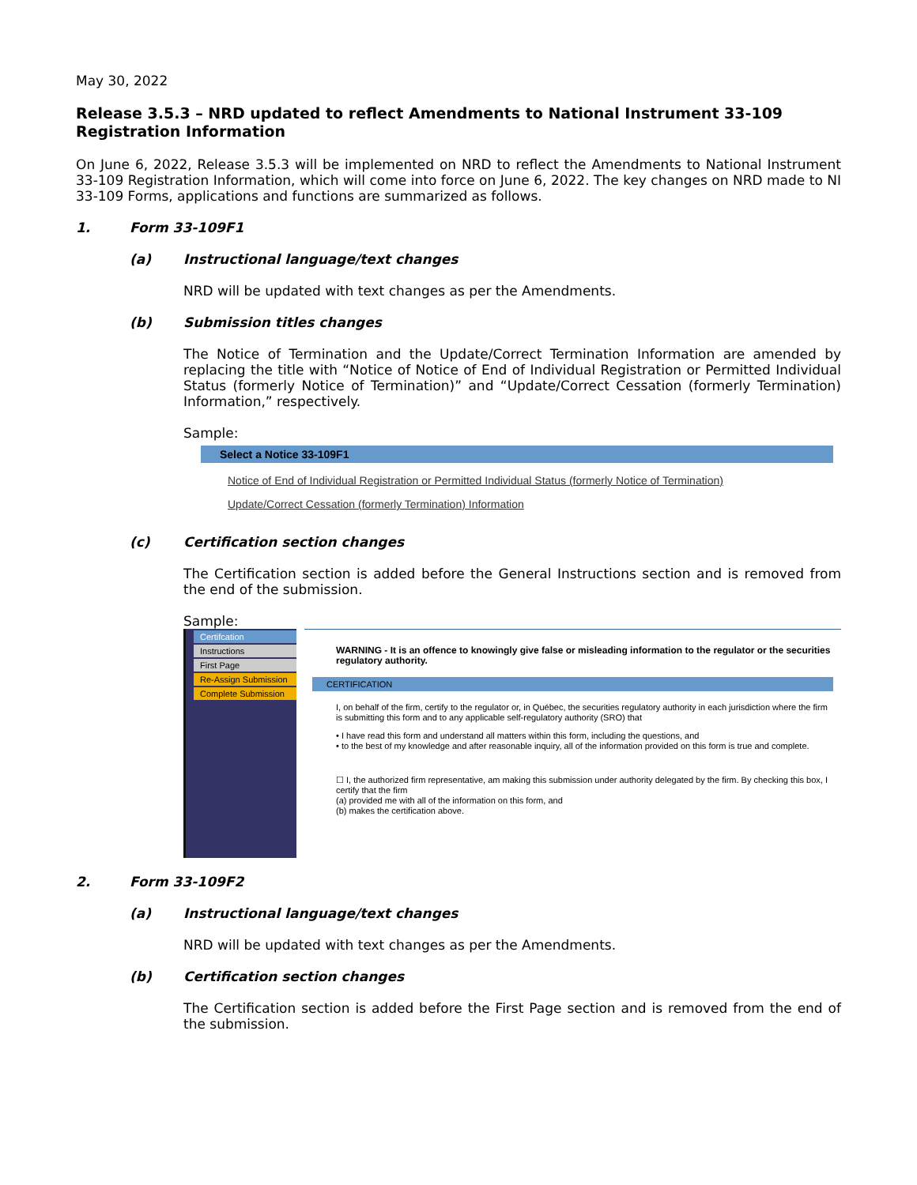May 30, 2022
Release 3.5.3 – NRD updated to reflect Amendments to National Instrument 33-109 Registration Information
On June 6, 2022, Release 3.5.3 will be implemented on NRD to reflect the Amendments to National Instrument 33-109 Registration Information, which will come into force on June 6, 2022. The key changes on NRD made to NI 33-109 Forms, applications and functions are summarized as follows.
1. Form 33-109F1
(a) Instructional language/text changes
NRD will be updated with text changes as per the Amendments.
(b) Submission titles changes
The Notice of Termination and the Update/Correct Termination Information are amended by replacing the title with “Notice of Notice of End of Individual Registration or Permitted Individual Status (formerly Notice of Termination)” and “Update/Correct Cessation (formerly Termination) Information,” respectively.
Sample:
Select a Notice 33-109F1
Notice of End of Individual Registration or Permitted Individual Status (formerly Notice of Termination)
Update/Correct Cessation (formerly Termination) Information
(c) Certification section changes
The Certification section is added before the General Instructions section and is removed from the end of the submission.
Sample:
Certifcation
Instructions
First Page
Re-Assign Submission
Complete Submission
WARNING - It is an offence to knowingly give false or misleading information to the regulator or the securities regulatory authority.
CERTIFICATION
I, on behalf of the firm, certify to the regulator or, in Québec, the securities regulatory authority in each jurisdiction where the firm is submitting this form and to any applicable self-regulatory authority (SRO) that
• I have read this form and understand all matters within this form, including the questions, and
• to the best of my knowledge and after reasonable inquiry, all of the information provided on this form is true and complete.
☐ I, the authorized firm representative, am making this submission under authority delegated by the firm. By checking this box, I certify that the firm
(a) provided me with all of the information on this form, and
(b) makes the certification above.
2. Form 33-109F2
(a) Instructional language/text changes
NRD will be updated with text changes as per the Amendments.
(b) Certification section changes
The Certification section is added before the First Page section and is removed from the end of the submission.